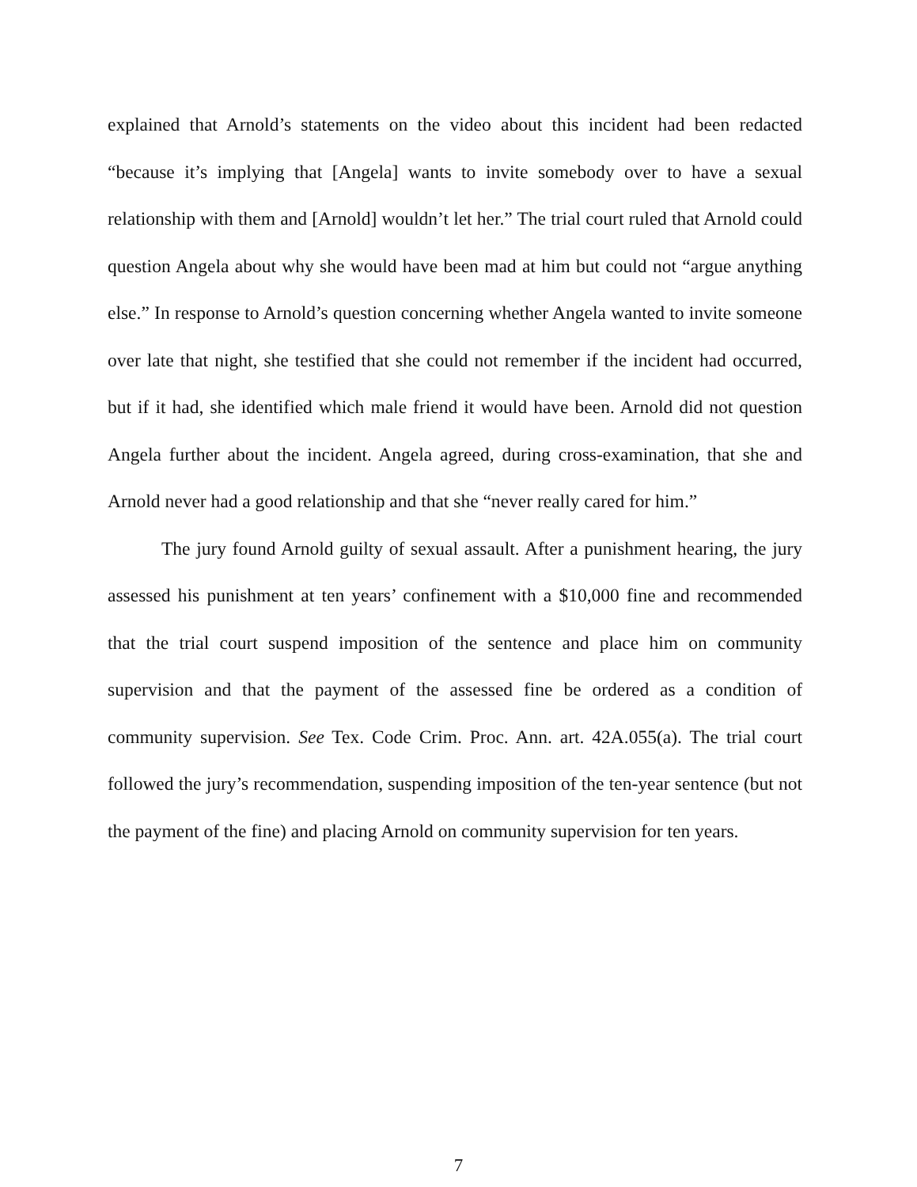explained that Arnold’s statements on the video about this incident had been redacted “because it’s implying that [Angela] wants to invite somebody over to have a sexual relationship with them and [Arnold] wouldn’t let her.” The trial court ruled that Arnold could question Angela about why she would have been mad at him but could not “argue anything else.” In response to Arnold’s question concerning whether Angela wanted to invite someone over late that night, she testified that she could not remember if the incident had occurred, but if it had, she identified which male friend it would have been. Arnold did not question Angela further about the incident. Angela agreed, during cross-examination, that she and Arnold never had a good relationship and that she “never really cared for him.”
The jury found Arnold guilty of sexual assault. After a punishment hearing, the jury assessed his punishment at ten years’ confinement with a $10,000 fine and recommended that the trial court suspend imposition of the sentence and place him on community supervision and that the payment of the assessed fine be ordered as a condition of community supervision. See Tex. Code Crim. Proc. Ann. art. 42A.055(a). The trial court followed the jury’s recommendation, suspending imposition of the ten-year sentence (but not the payment of the fine) and placing Arnold on community supervision for ten years.
7